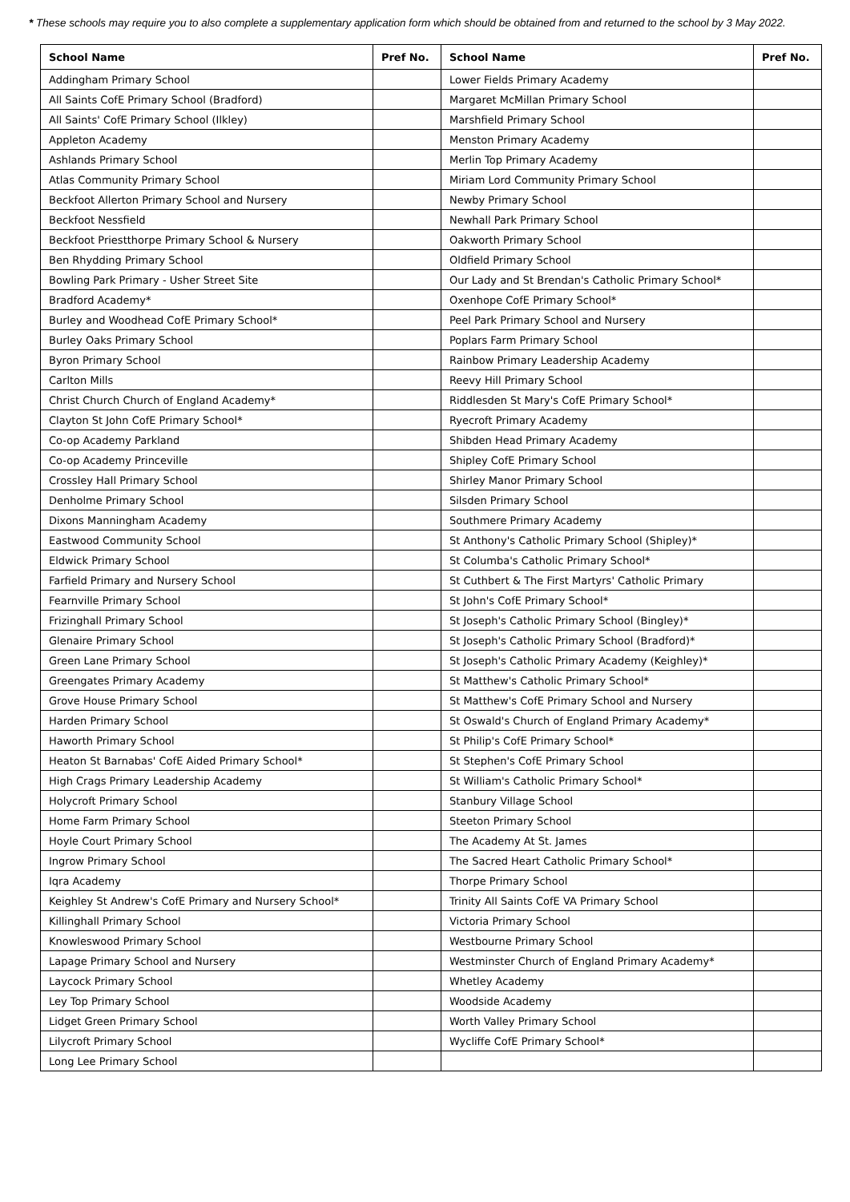* These schools may require you to also complete a supplementary application form which should be obtained from and returned to the school by 3 May 2022.
| School Name | Pref No. | School Name | Pref No. |
| --- | --- | --- | --- |
| Addingham Primary School | | Lower Fields Primary Academy | |
| All Saints CofE Primary School (Bradford) | | Margaret McMillan Primary School | |
| All Saints' CofE Primary School (Ilkley) | | Marshfield Primary School | |
| Appleton Academy | | Menston Primary Academy | |
| Ashlands Primary School | | Merlin Top Primary Academy | |
| Atlas Community Primary School | | Miriam Lord Community Primary School | |
| Beckfoot Allerton Primary School and Nursery | | Newby Primary School | |
| Beckfoot Nessfield | | Newhall Park Primary School | |
| Beckfoot Priestthorpe Primary School & Nursery | | Oakworth Primary School | |
| Ben Rhydding Primary School | | Oldfield Primary School | |
| Bowling Park Primary - Usher Street Site | | Our Lady and St Brendan's Catholic Primary School* | |
| Bradford Academy* | | Oxenhope CofE Primary School* | |
| Burley and Woodhead CofE Primary School* | | Peel Park Primary School and Nursery | |
| Burley Oaks Primary School | | Poplars Farm Primary School | |
| Byron Primary School | | Rainbow Primary Leadership Academy | |
| Carlton Mills | | Reevy Hill Primary School | |
| Christ Church Church of England Academy* | | Riddlesden St Mary's CofE Primary School* | |
| Clayton St John CofE Primary School* | | Ryecroft Primary Academy | |
| Co-op Academy Parkland | | Shibden Head Primary Academy | |
| Co-op Academy Princeville | | Shipley CofE Primary School | |
| Crossley Hall Primary School | | Shirley Manor Primary School | |
| Denholme Primary School | | Silsden Primary School | |
| Dixons Manningham Academy | | Southmere Primary Academy | |
| Eastwood Community School | | St Anthony's Catholic Primary School (Shipley)* | |
| Eldwick Primary School | | St Columba's Catholic Primary School* | |
| Farfield Primary and Nursery School | | St Cuthbert & The First Martyrs' Catholic Primary | |
| Fearnville Primary School | | St John's CofE Primary School* | |
| Frizinghall Primary School | | St Joseph's Catholic Primary School (Bingley)* | |
| Glenaire Primary School | | St Joseph's Catholic Primary School (Bradford)* | |
| Green Lane Primary School | | St Joseph's Catholic Primary Academy (Keighley)* | |
| Greengates Primary Academy | | St Matthew's Catholic Primary School* | |
| Grove House Primary School | | St Matthew's CofE Primary School and Nursery | |
| Harden Primary School | | St Oswald's Church of England Primary Academy* | |
| Haworth Primary School | | St Philip's CofE Primary School* | |
| Heaton St Barnabas' CofE Aided Primary School* | | St Stephen's CofE Primary School | |
| High Crags Primary Leadership Academy | | St William's Catholic Primary School* | |
| Holycroft Primary School | | Stanbury Village School | |
| Home Farm Primary School | | Steeton Primary School | |
| Hoyle Court Primary School | | The Academy At St. James | |
| Ingrow Primary School | | The Sacred Heart Catholic Primary School* | |
| Iqra Academy | | Thorpe Primary School | |
| Keighley St Andrew's CofE Primary and Nursery School* | | Trinity All Saints CofE VA Primary School | |
| Killinghall Primary School | | Victoria Primary School | |
| Knowleswood Primary School | | Westbourne Primary School | |
| Lapage Primary School and Nursery | | Westminster Church of England Primary Academy* | |
| Laycock Primary School | | Whetley Academy | |
| Ley Top Primary School | | Woodside Academy | |
| Lidget Green Primary School | | Worth Valley Primary School | |
| Lilycroft Primary School | | Wycliffe CofE Primary School* | |
| Long Lee Primary School | | | |